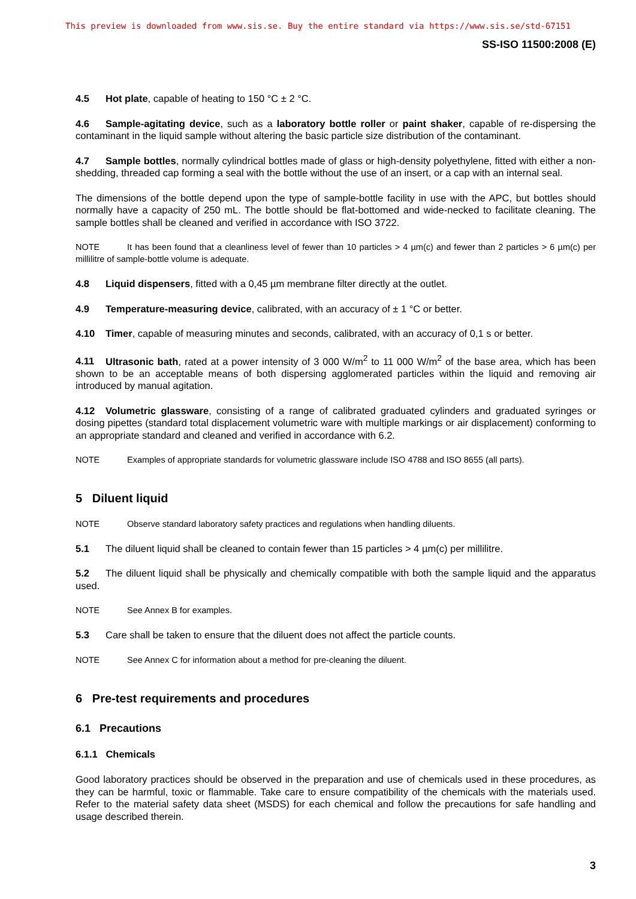This preview is downloaded from www.sis.se. Buy the entire standard via https://www.sis.se/std-67151
SS-ISO 11500:2008 (E)
4.5 Hot plate, capable of heating to 150 °C ± 2 °C.
4.6 Sample-agitating device, such as a laboratory bottle roller or paint shaker, capable of re-dispersing the contaminant in the liquid sample without altering the basic particle size distribution of the contaminant.
4.7 Sample bottles, normally cylindrical bottles made of glass or high-density polyethylene, fitted with either a non-shedding, threaded cap forming a seal with the bottle without the use of an insert, or a cap with an internal seal.
The dimensions of the bottle depend upon the type of sample-bottle facility in use with the APC, but bottles should normally have a capacity of 250 mL. The bottle should be flat-bottomed and wide-necked to facilitate cleaning. The sample bottles shall be cleaned and verified in accordance with ISO 3722.
NOTE It has been found that a cleanliness level of fewer than 10 particles > 4 µm(c) and fewer than 2 particles > 6 µm(c) per millilitre of sample-bottle volume is adequate.
4.8 Liquid dispensers, fitted with a 0,45 µm membrane filter directly at the outlet.
4.9 Temperature-measuring device, calibrated, with an accuracy of ± 1 °C or better.
4.10 Timer, capable of measuring minutes and seconds, calibrated, with an accuracy of 0,1 s or better.
4.11 Ultrasonic bath, rated at a power intensity of 3 000 W/m<sup>2</sup> to 11 000 W/m<sup>2</sup> of the base area, which has been shown to be an acceptable means of both dispersing agglomerated particles within the liquid and removing air introduced by manual agitation.
4.12 Volumetric glassware, consisting of a range of calibrated graduated cylinders and graduated syringes or dosing pipettes (standard total displacement volumetric ware with multiple markings or air displacement) conforming to an appropriate standard and cleaned and verified in accordance with 6.2.
NOTE Examples of appropriate standards for volumetric glassware include ISO 4788 and ISO 8655 (all parts).
5 Diluent liquid
NOTE Observe standard laboratory safety practices and regulations when handling diluents.
5.1 The diluent liquid shall be cleaned to contain fewer than 15 particles > 4 µm(c) per millilitre.
5.2 The diluent liquid shall be physically and chemically compatible with both the sample liquid and the apparatus used.
NOTE See Annex B for examples.
5.3 Care shall be taken to ensure that the diluent does not affect the particle counts.
NOTE See Annex C for information about a method for pre-cleaning the diluent.
6 Pre-test requirements and procedures
6.1 Precautions
6.1.1 Chemicals
Good laboratory practices should be observed in the preparation and use of chemicals used in these procedures, as they can be harmful, toxic or flammable. Take care to ensure compatibility of the chemicals with the materials used. Refer to the material safety data sheet (MSDS) for each chemical and follow the precautions for safe handling and usage described therein.
3